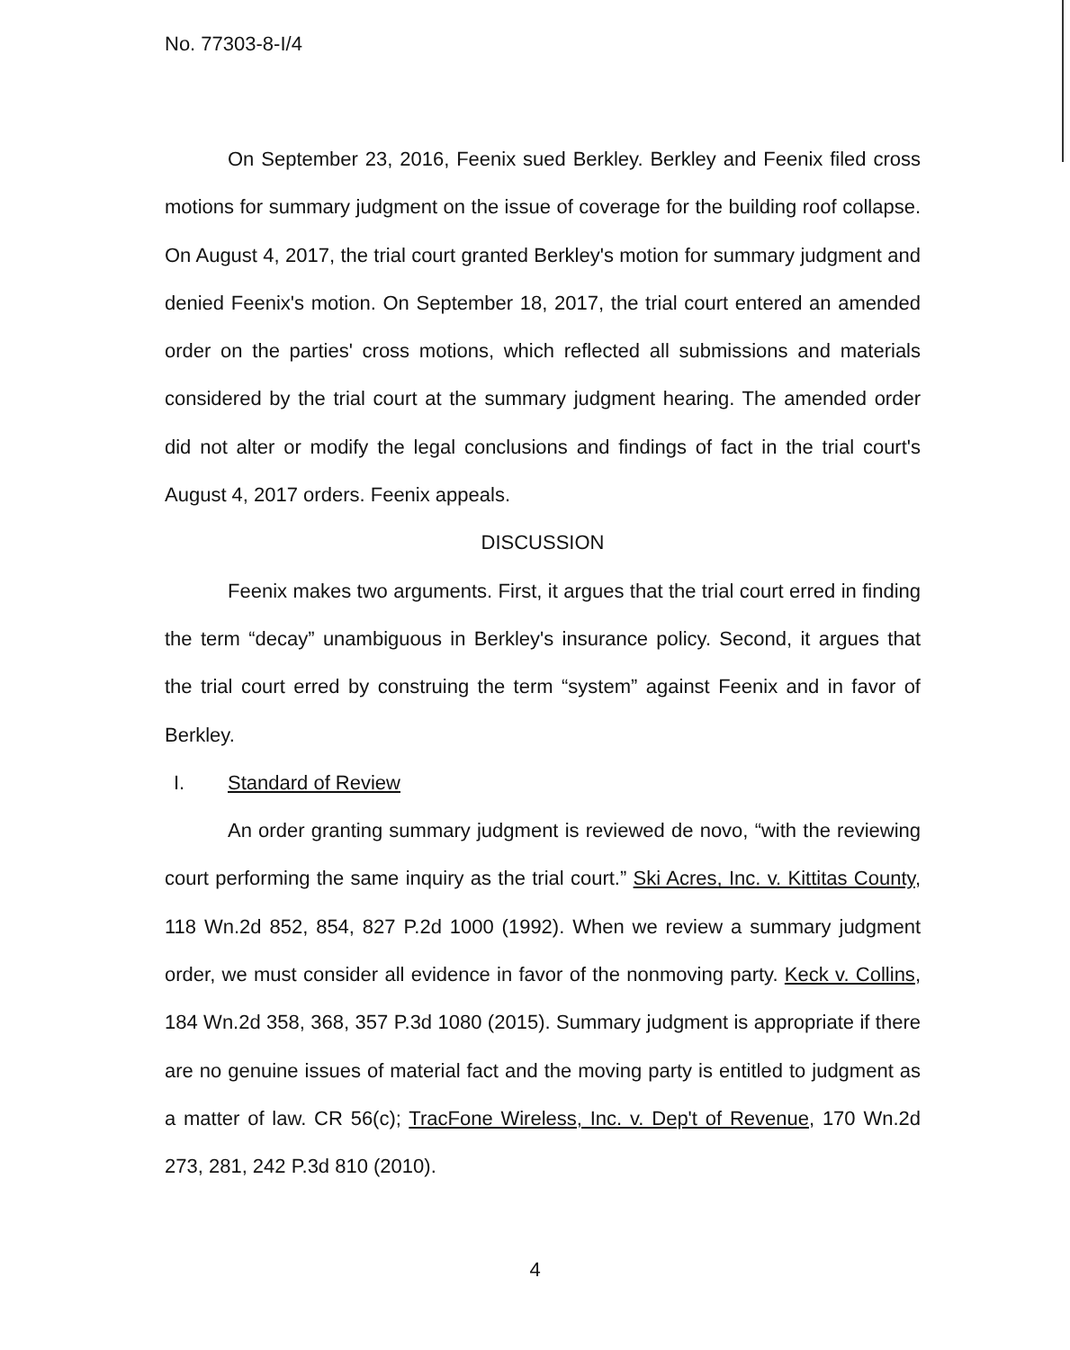No. 77303-8-I/4
On September 23, 2016, Feenix sued Berkley. Berkley and Feenix filed cross motions for summary judgment on the issue of coverage for the building roof collapse. On August 4, 2017, the trial court granted Berkley's motion for summary judgment and denied Feenix's motion. On September 18, 2017, the trial court entered an amended order on the parties' cross motions, which reflected all submissions and materials considered by the trial court at the summary judgment hearing. The amended order did not alter or modify the legal conclusions and findings of fact in the trial court's August 4, 2017 orders. Feenix appeals.
DISCUSSION
Feenix makes two arguments. First, it argues that the trial court erred in finding the term “decay” unambiguous in Berkley's insurance policy. Second, it argues that the trial court erred by construing the term “system” against Feenix and in favor of Berkley.
I. Standard of Review
An order granting summary judgment is reviewed de novo, “with the reviewing court performing the same inquiry as the trial court.” Ski Acres, Inc. v. Kittitas County, 118 Wn.2d 852, 854, 827 P.2d 1000 (1992). When we review a summary judgment order, we must consider all evidence in favor of the nonmoving party. Keck v. Collins, 184 Wn.2d 358, 368, 357 P.3d 1080 (2015). Summary judgment is appropriate if there are no genuine issues of material fact and the moving party is entitled to judgment as a matter of law. CR 56(c); TracFone Wireless, Inc. v. Dep't of Revenue, 170 Wn.2d 273, 281, 242 P.3d 810 (2010).
4